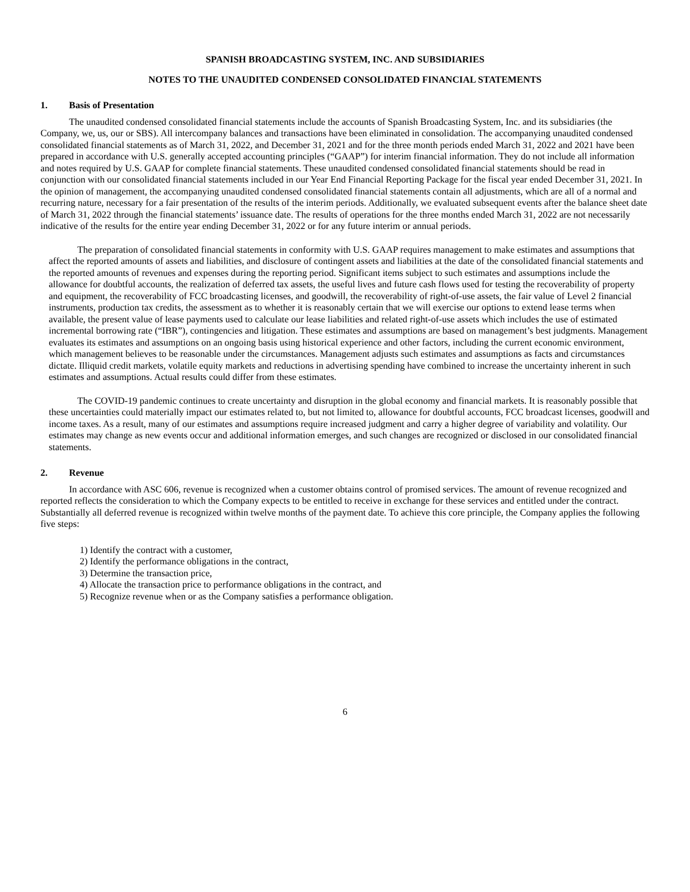SPANISH BROADCASTING SYSTEM, INC. AND SUBSIDIARIES
NOTES TO THE UNAUDITED CONDENSED CONSOLIDATED FINANCIAL STATEMENTS
1. Basis of Presentation
The unaudited condensed consolidated financial statements include the accounts of Spanish Broadcasting System, Inc. and its subsidiaries (the Company, we, us, our or SBS). All intercompany balances and transactions have been eliminated in consolidation. The accompanying unaudited condensed consolidated financial statements as of March 31, 2022, and December 31, 2021 and for the three month periods ended March 31, 2022 and 2021 have been prepared in accordance with U.S. generally accepted accounting principles (“GAAP”) for interim financial information. They do not include all information and notes required by U.S. GAAP for complete financial statements. These unaudited condensed consolidated financial statements should be read in conjunction with our consolidated financial statements included in our Year End Financial Reporting Package for the fiscal year ended December 31, 2021. In the opinion of management, the accompanying unaudited condensed consolidated financial statements contain all adjustments, which are all of a normal and recurring nature, necessary for a fair presentation of the results of the interim periods. Additionally, we evaluated subsequent events after the balance sheet date of March 31, 2022 through the financial statements’ issuance date. The results of operations for the three months ended March 31, 2022 are not necessarily indicative of the results for the entire year ending December 31, 2022 or for any future interim or annual periods.
The preparation of consolidated financial statements in conformity with U.S. GAAP requires management to make estimates and assumptions that affect the reported amounts of assets and liabilities, and disclosure of contingent assets and liabilities at the date of the consolidated financial statements and the reported amounts of revenues and expenses during the reporting period. Significant items subject to such estimates and assumptions include the allowance for doubtful accounts, the realization of deferred tax assets, the useful lives and future cash flows used for testing the recoverability of property and equipment, the recoverability of FCC broadcasting licenses, and goodwill, the recoverability of right-of-use assets, the fair value of Level 2 financial instruments, production tax credits, the assessment as to whether it is reasonably certain that we will exercise our options to extend lease terms when available, the present value of lease payments used to calculate our lease liabilities and related right-of-use assets which includes the use of estimated incremental borrowing rate (“IBR”), contingencies and litigation. These estimates and assumptions are based on management’s best judgments. Management evaluates its estimates and assumptions on an ongoing basis using historical experience and other factors, including the current economic environment, which management believes to be reasonable under the circumstances. Management adjusts such estimates and assumptions as facts and circumstances dictate. Illiquid credit markets, volatile equity markets and reductions in advertising spending have combined to increase the uncertainty inherent in such estimates and assumptions. Actual results could differ from these estimates.
The COVID-19 pandemic continues to create uncertainty and disruption in the global economy and financial markets. It is reasonably possible that these uncertainties could materially impact our estimates related to, but not limited to, allowance for doubtful accounts, FCC broadcast licenses, goodwill and income taxes. As a result, many of our estimates and assumptions require increased judgment and carry a higher degree of variability and volatility. Our estimates may change as new events occur and additional information emerges, and such changes are recognized or disclosed in our consolidated financial statements.
2. Revenue
In accordance with ASC 606, revenue is recognized when a customer obtains control of promised services. The amount of revenue recognized and reported reflects the consideration to which the Company expects to be entitled to receive in exchange for these services and entitled under the contract. Substantially all deferred revenue is recognized within twelve months of the payment date. To achieve this core principle, the Company applies the following five steps:
1) Identify the contract with a customer,
2) Identify the performance obligations in the contract,
3) Determine the transaction price,
4) Allocate the transaction price to performance obligations in the contract, and
5) Recognize revenue when or as the Company satisfies a performance obligation.
6